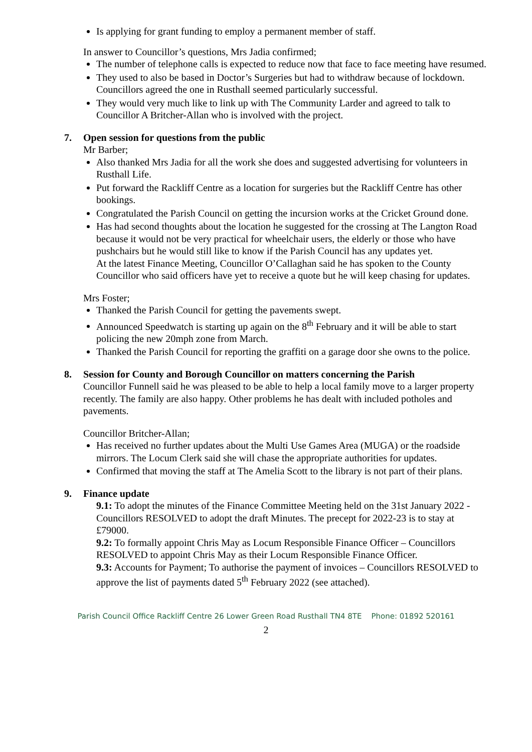Is applying for grant funding to employ a permanent member of staff.
In answer to Councillor’s questions, Mrs Jadia confirmed;
The number of telephone calls is expected to reduce now that face to face meeting have resumed.
They used to also be based in Doctor’s Surgeries but had to withdraw because of lockdown. Councillors agreed the one in Rusthall seemed particularly successful.
They would very much like to link up with The Community Larder and agreed to talk to Councillor A Britcher-Allan who is involved with the project.
7. Open session for questions from the public
Mr Barber;
Also thanked Mrs Jadia for all the work she does and suggested advertising for volunteers in Rusthall Life.
Put forward the Rackliff Centre as a location for surgeries but the Rackliff Centre has other bookings.
Congratulated the Parish Council on getting the incursion works at the Cricket Ground done.
Has had second thoughts about the location he suggested for the crossing at The Langton Road because it would not be very practical for wheelchair users, the elderly or those who have pushchairs but he would still like to know if the Parish Council has any updates yet.
At the latest Finance Meeting, Councillor O’Callaghan said he has spoken to the County Councillor who said officers have yet to receive a quote but he will keep chasing for updates.
Mrs Foster;
Thanked the Parish Council for getting the pavements swept.
Announced Speedwatch is starting up again on the 8<sup>th</sup> February and it will be able to start policing the new 20mph zone from March.
Thanked the Parish Council for reporting the graffiti on a garage door she owns to the police.
8. Session for County and Borough Councillor on matters concerning the Parish
Councillor Funnell said he was pleased to be able to help a local family move to a larger property recently. The family are also happy. Other problems he has dealt with included potholes and pavements.
Councillor Britcher-Allan;
Has received no further updates about the Multi Use Games Area (MUGA) or the roadside mirrors. The Locum Clerk said she will chase the appropriate authorities for updates.
Confirmed that moving the staff at The Amelia Scott to the library is not part of their plans.
9. Finance update
9.1: To adopt the minutes of the Finance Committee Meeting held on the 31st January 2022 - Councillors RESOLVED to adopt the draft Minutes. The precept for 2022-23 is to stay at £79000.
9.2: To formally appoint Chris May as Locum Responsible Finance Officer – Councillors RESOLVED to appoint Chris May as their Locum Responsible Finance Officer.
9.3: Accounts for Payment; To authorise the payment of invoices – Councillors RESOLVED to approve the list of payments dated 5<sup>th</sup> February 2022 (see attached).
Parish Council Office Rackliff Centre 26 Lower Green Road Rusthall TN4 8TE Phone: 01892 520161
2